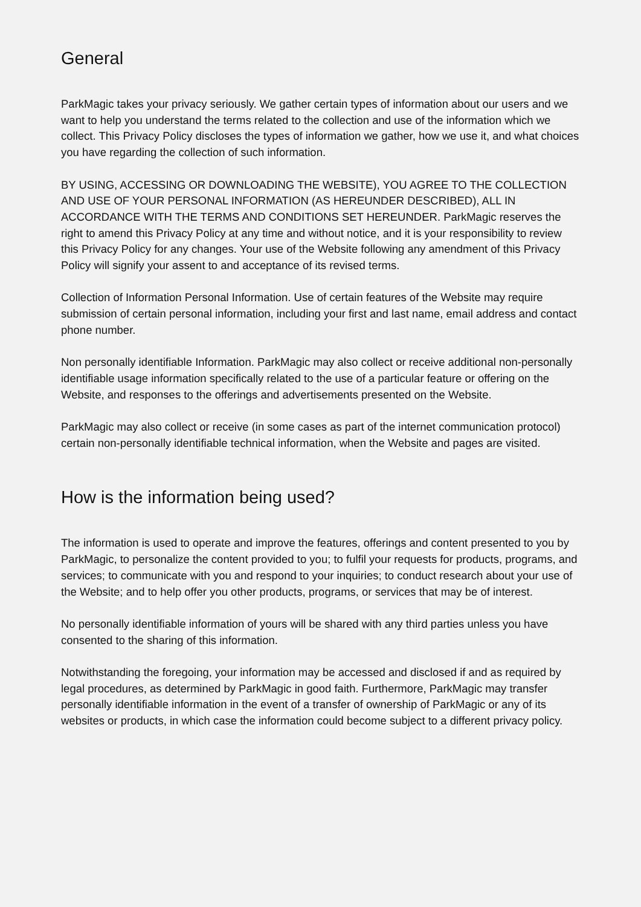General
ParkMagic takes your privacy seriously. We gather certain types of information about our users and we want to help you understand the terms related to the collection and use of the information which we collect. This Privacy Policy discloses the types of information we gather, how we use it, and what choices you have regarding the collection of such information.
BY USING, ACCESSING OR DOWNLOADING THE WEBSITE), YOU AGREE TO THE COLLECTION AND USE OF YOUR PERSONAL INFORMATION (AS HEREUNDER DESCRIBED), ALL IN ACCORDANCE WITH THE TERMS AND CONDITIONS SET HEREUNDER. ParkMagic reserves the right to amend this Privacy Policy at any time and without notice, and it is your responsibility to review this Privacy Policy for any changes. Your use of the Website following any amendment of this Privacy Policy will signify your assent to and acceptance of its revised terms.
Collection of Information Personal Information. Use of certain features of the Website may require submission of certain personal information, including your first and last name, email address and contact phone number.
Non personally identifiable Information. ParkMagic may also collect or receive additional non-personally identifiable usage information specifically related to the use of a particular feature or offering on the Website, and responses to the offerings and advertisements presented on the Website.
ParkMagic may also collect or receive (in some cases as part of the internet communication protocol) certain non-personally identifiable technical information, when the Website and pages are visited.
How is the information being used?
The information is used to operate and improve the features, offerings and content presented to you by ParkMagic, to personalize the content provided to you; to fulfil your requests for products, programs, and services; to communicate with you and respond to your inquiries; to conduct research about your use of the Website; and to help offer you other products, programs, or services that may be of interest.
No personally identifiable information of yours will be shared with any third parties unless you have consented to the sharing of this information.
Notwithstanding the foregoing, your information may be accessed and disclosed if and as required by legal procedures, as determined by ParkMagic in good faith. Furthermore, ParkMagic may transfer personally identifiable information in the event of a transfer of ownership of ParkMagic or any of its websites or products, in which case the information could become subject to a different privacy policy.